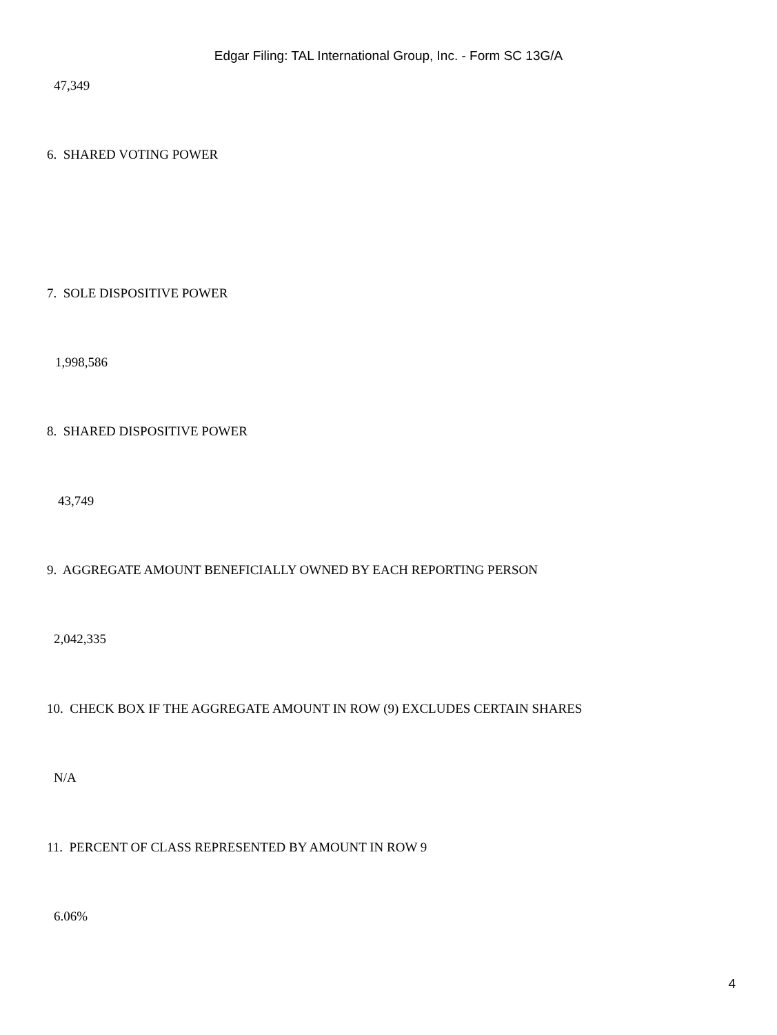Edgar Filing: TAL International Group, Inc. - Form SC 13G/A
47,349
6. SHARED VOTING POWER
7. SOLE DISPOSITIVE POWER
1,998,586
8. SHARED DISPOSITIVE POWER
43,749
9. AGGREGATE AMOUNT BENEFICIALLY OWNED BY EACH REPORTING PERSON
2,042,335
10. CHECK BOX IF THE AGGREGATE AMOUNT IN ROW (9) EXCLUDES CERTAIN SHARES
N/A
11. PERCENT OF CLASS REPRESENTED BY AMOUNT IN ROW 9
6.06%
4